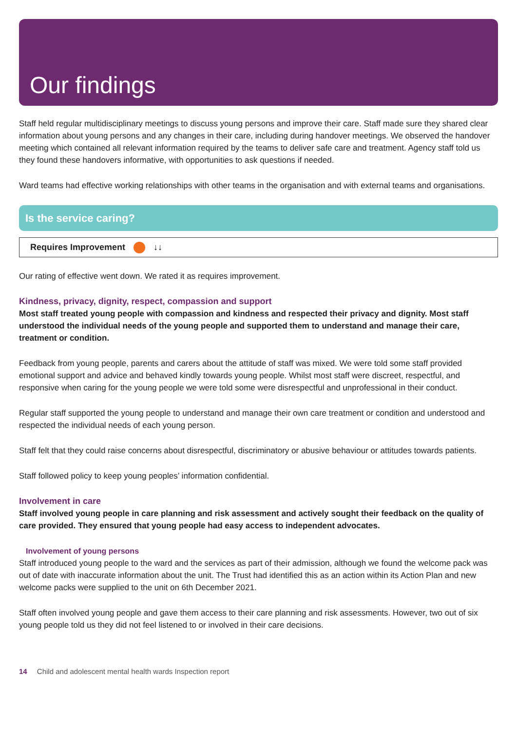Our findings
Staff held regular multidisciplinary meetings to discuss young persons and improve their care. Staff made sure they shared clear information about young persons and any changes in their care, including during handover meetings. We observed the handover meeting which contained all relevant information required by the teams to deliver safe care and treatment. Agency staff told us they found these handovers informative, with opportunities to ask questions if needed.
Ward teams had effective working relationships with other teams in the organisation and with external teams and organisations.
Is the service caring?
Requires Improvement ↓↓
Our rating of effective went down. We rated it as requires improvement.
Kindness, privacy, dignity, respect, compassion and support
Most staff treated young people with compassion and kindness and respected their privacy and dignity. Most staff understood the individual needs of the young people and supported them to understand and manage their care, treatment or condition.
Feedback from young people, parents and carers about the attitude of staff was mixed. We were told some staff provided emotional support and advice and behaved kindly towards young people. Whilst most staff were discreet, respectful, and responsive when caring for the young people we were told some were disrespectful and unprofessional in their conduct.
Regular staff supported the young people to understand and manage their own care treatment or condition and understood and respected the individual needs of each young person.
Staff felt that they could raise concerns about disrespectful, discriminatory or abusive behaviour or attitudes towards patients.
Staff followed policy to keep young peoples’ information confidential.
Involvement in care
Staff involved young people in care planning and risk assessment and actively sought their feedback on the quality of care provided. They ensured that young people had easy access to independent advocates.
Involvement of young persons
Staff introduced young people to the ward and the services as part of their admission, although we found the welcome pack was out of date with inaccurate information about the unit. The Trust had identified this as an action within its Action Plan and new welcome packs were supplied to the unit on 6th December 2021.
Staff often involved young people and gave them access to their care planning and risk assessments. However, two out of six young people told us they did not feel listened to or involved in their care decisions.
14 Child and adolescent mental health wards Inspection report